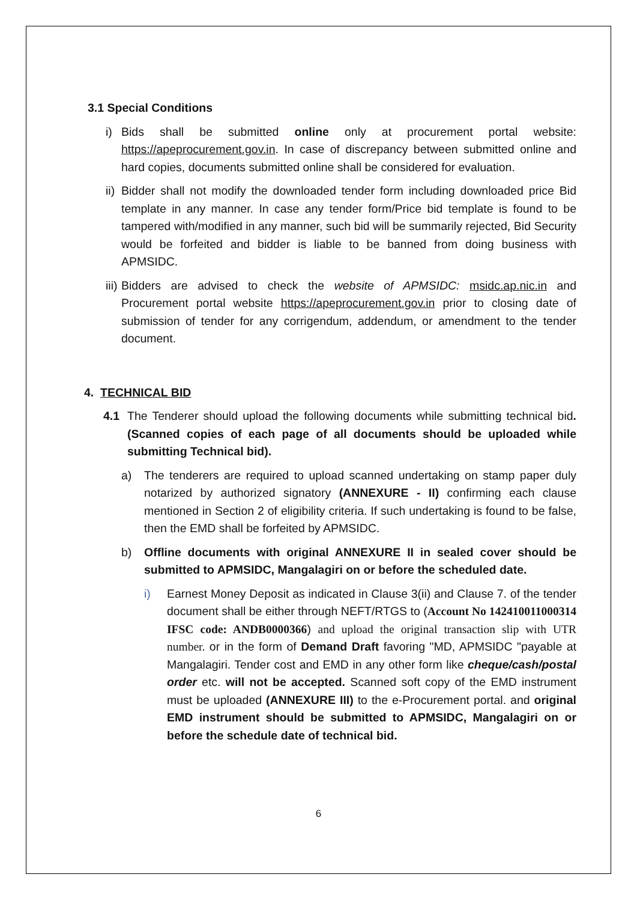3.1 Special Conditions
i) Bids shall be submitted online only at procurement portal website: https://apeprocurement.gov.in. In case of discrepancy between submitted online and hard copies, documents submitted online shall be considered for evaluation.
ii) Bidder shall not modify the downloaded tender form including downloaded price Bid template in any manner. In case any tender form/Price bid template is found to be tampered with/modified in any manner, such bid will be summarily rejected, Bid Security would be forfeited and bidder is liable to be banned from doing business with APMSIDC.
iii) Bidders are advised to check the website of APMSIDC: msidc.ap.nic.in and Procurement portal website https://apeprocurement.gov.in prior to closing date of submission of tender for any corrigendum, addendum, or amendment to the tender document.
4. TECHNICAL BID
4.1 The Tenderer should upload the following documents while submitting technical bid. (Scanned copies of each page of all documents should be uploaded while submitting Technical bid).
a) The tenderers are required to upload scanned undertaking on stamp paper duly notarized by authorized signatory (ANNEXURE - II) confirming each clause mentioned in Section 2 of eligibility criteria. If such undertaking is found to be false, then the EMD shall be forfeited by APMSIDC.
b) Offline documents with original ANNEXURE II in sealed cover should be submitted to APMSIDC, Mangalagiri on or before the scheduled date.
i) Earnest Money Deposit as indicated in Clause 3(ii) and Clause 7. of the tender document shall be either through NEFT/RTGS to (Account No 142410011000314 IFSC code: ANDB0000366) and upload the original transaction slip with UTR number. or in the form of Demand Draft favoring "MD, APMSIDC "payable at Mangalagiri. Tender cost and EMD in any other form like cheque/cash/postal order etc. will not be accepted. Scanned soft copy of the EMD instrument must be uploaded (ANNEXURE III) to the e-Procurement portal. and original EMD instrument should be submitted to APMSIDC, Mangalagiri on or before the schedule date of technical bid.
6